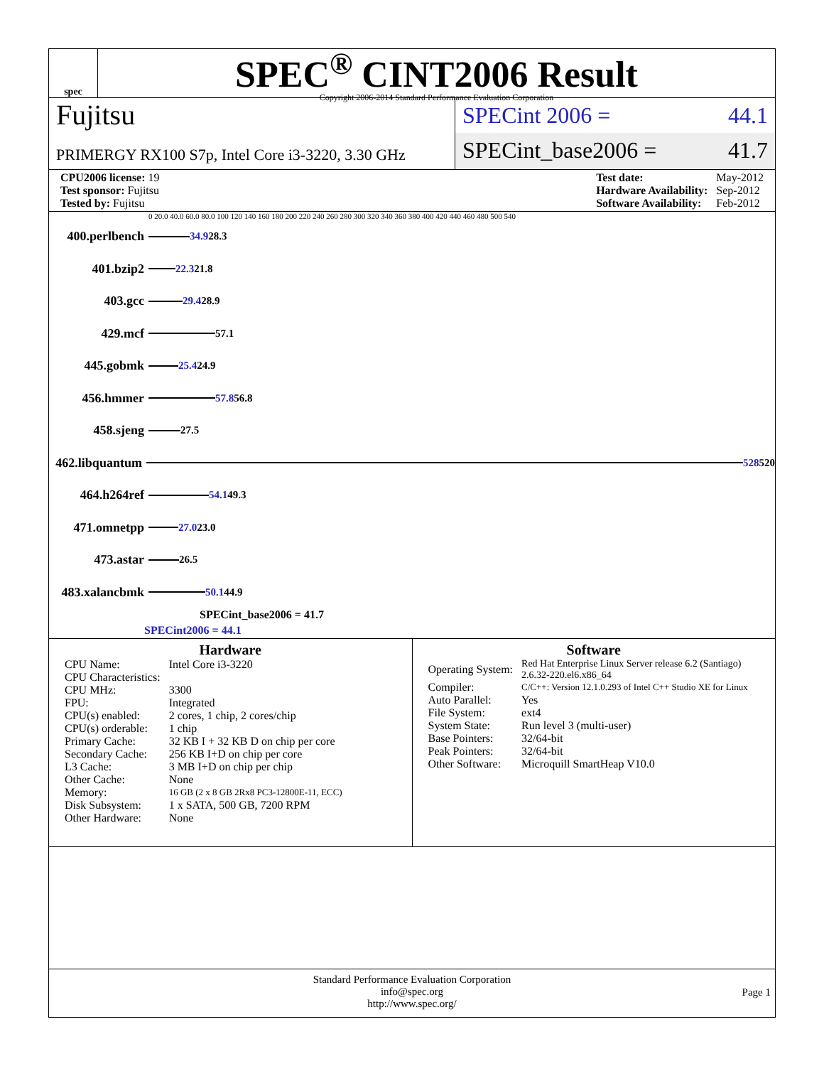spec
SPEC<sup>®</sup> CINT2006 Result
Copyright 2006-2014 Standard Performance Evaluation Corporation
Fujitsu
PRIMERGY RX100 S7p, Intel Core i3-3220, 3.30 GHz
SPECint 2006 = 44.1
SPECint_base2006 = 41.7
| CPU2006 license: 19 |
| Test sponsor: Fujitsu |
| Tested by: Fujitsu |
| Test date: | May-2012 |
| Hardware Availability: | Sep-2012 |
| Software Availability: | Feb-2012 |
0 20.0 40.0 60.0 80.0 100 120 140 160 180 200 220 240 260 280 300 320 340 360 380 400 420 440 460 480 500 540
400.perlbench 34.9 28.3
401.bzip2 22.3 21.8
403.gcc 29.4 28.9
429.mcf 57.1
445.gobmk 25.4 24.9
456.hmmer 57.8 56.8
458.sjeng 27.5
462.libquantum 528 520
464.h264ref 54.1 49.3
471.omnetpp 27.0 23.0
473.astar 26.5
483.xalancbmk 50.1 44.9
SPECint_base2006 = 41.7
SPECint2006 = 44.1
Hardware
| CPU Name: | Intel Core i3-3220 |
| CPU Characteristics: | |
| CPU MHz: | 3300 |
| FPU: | Integrated |
| CPU(s) enabled: | 2 cores, 1 chip, 2 cores/chip |
| CPU(s) orderable: | 1 chip |
| Primary Cache: | 32 KB I + 32 KB D on chip per core |
| Secondary Cache: | 256 KB I+D on chip per core |
| L3 Cache: | 3 MB I+D on chip per chip |
| Other Cache: | None |
| Memory: | 16 GB (2 x 8 GB 2Rx8 PC3-12800E-11, ECC) |
| Disk Subsystem: | 1 x SATA, 500 GB, 7200 RPM |
| Other Hardware: | None |
Software
| Operating System: | Red Hat Enterprise Linux Server release 6.2 (Santiago) 2.6.32-220.el6.x86_64 |
| Compiler: | C/C++: Version 12.1.0.293 of Intel C++ Studio XE for Linux |
| Auto Parallel: | Yes |
| File System: | ext4 |
| System State: | Run level 3 (multi-user) |
| Base Pointers: | 32/64-bit |
| Peak Pointers: | 32/64-bit |
| Other Software: | Microquill SmartHeap V10.0 |
Standard Performance Evaluation Corporation
info@spec.org
http://www.spec.org/
Page 1